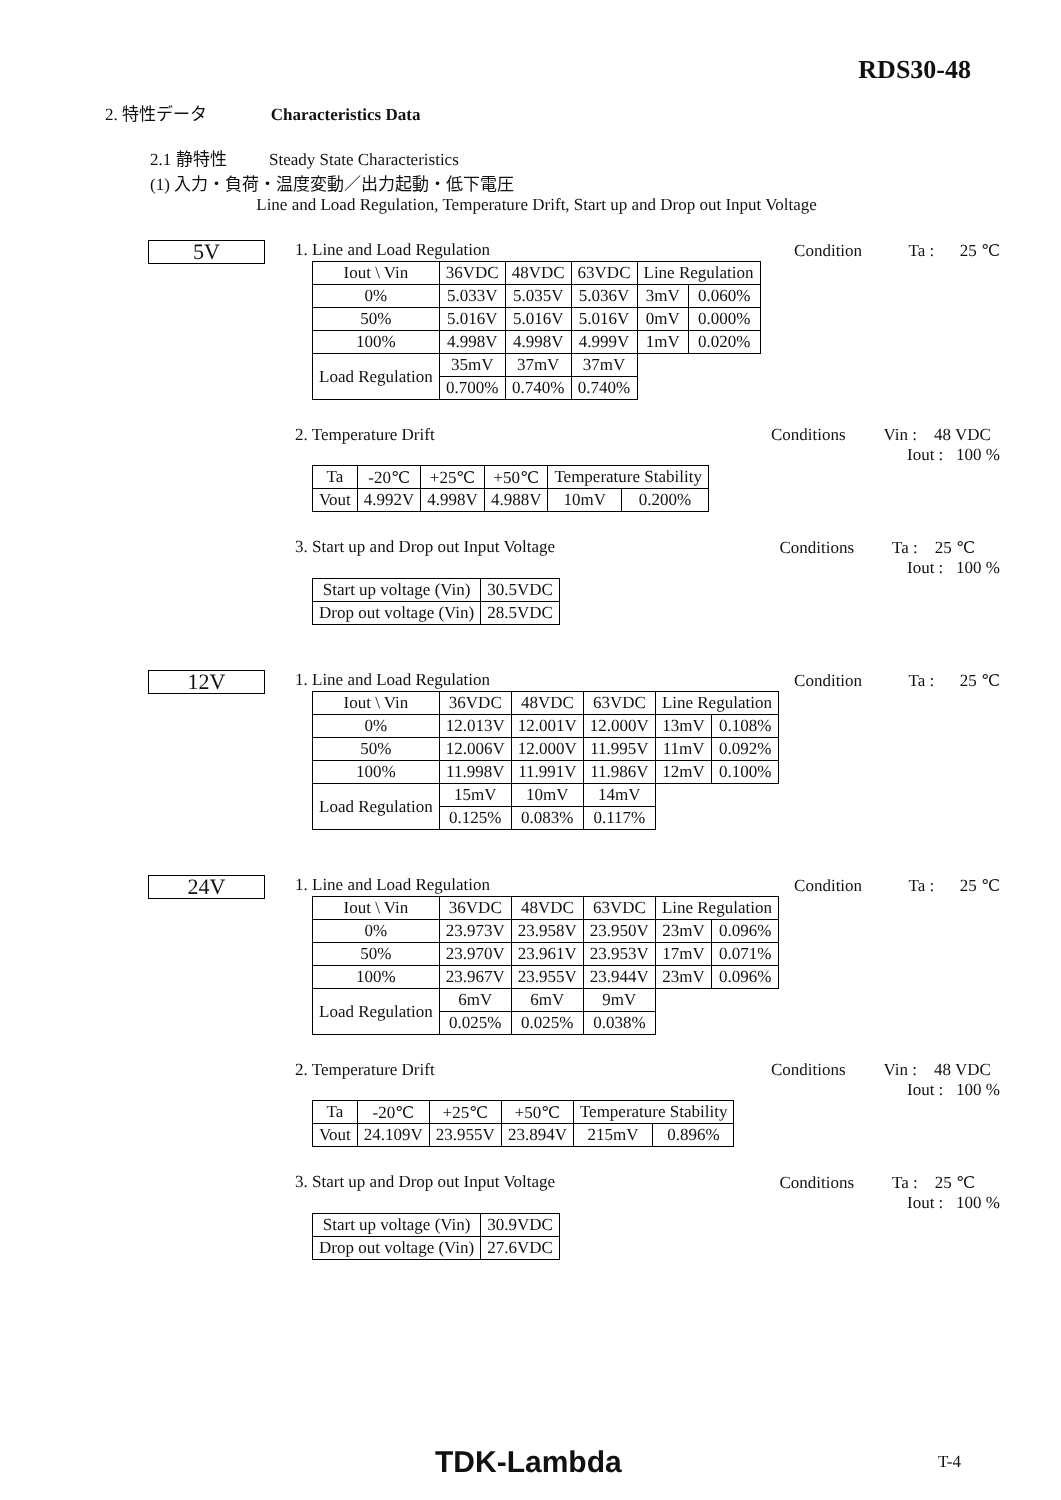RDS30-48
2. 特性データ Characteristics Data
2.1 静特性 Steady State Characteristics
(1) 入力・負荷・温度変動／出力起動・低下電圧
Line and Load Regulation, Temperature Drift, Start up and Drop out Input Voltage
5V
1. Line and Load Regulation Condition Ta : 25 ℃
| Iout \ Vin | 36VDC | 48VDC | 63VDC | Line Regulation | |
| 0% | 5.033V | 5.035V | 5.036V | 3mV | 0.060% |
| 50% | 5.016V | 5.016V | 5.016V | 0mV | 0.000% |
| 100% | 4.998V | 4.998V | 4.999V | 1mV | 0.020% |
| Load Regulation | 35mV | 37mV | 37mV | | |
| | 0.700% | 0.740% | 0.740% | | |
2. Temperature Drift Conditions Vin : 48 VDC
Iout : 100 %
| Ta | -20℃ | +25℃ | +50℃ | Temperature Stability | |
| Vout | 4.992V | 4.998V | 4.988V | 10mV | 0.200% |
3. Start up and Drop out Input Voltage Conditions Ta : 25 ℃
Iout : 100 %
| Start up voltage (Vin) | 30.5VDC |
| Drop out voltage (Vin) | 28.5VDC |
12V
1. Line and Load Regulation Condition Ta : 25 ℃
| Iout \ Vin | 36VDC | 48VDC | 63VDC | Line Regulation | |
| 0% | 12.013V | 12.001V | 12.000V | 13mV | 0.108% |
| 50% | 12.006V | 12.000V | 11.995V | 11mV | 0.092% |
| 100% | 11.998V | 11.991V | 11.986V | 12mV | 0.100% |
| Load Regulation | 15mV | 10mV | 14mV | | |
| | 0.125% | 0.083% | 0.117% | | |
24V
1. Line and Load Regulation Condition Ta : 25 ℃
| Iout \ Vin | 36VDC | 48VDC | 63VDC | Line Regulation | |
| 0% | 23.973V | 23.958V | 23.950V | 23mV | 0.096% |
| 50% | 23.970V | 23.961V | 23.953V | 17mV | 0.071% |
| 100% | 23.967V | 23.955V | 23.944V | 23mV | 0.096% |
| Load Regulation | 6mV | 6mV | 9mV | | |
| | 0.025% | 0.025% | 0.038% | | |
2. Temperature Drift Conditions Vin : 48 VDC
Iout : 100 %
| Ta | -20℃ | +25℃ | +50℃ | Temperature Stability | |
| Vout | 24.109V | 23.955V | 23.894V | 215mV | 0.896% |
3. Start up and Drop out Input Voltage Conditions Ta : 25 ℃
Iout : 100 %
| Start up voltage (Vin) | 30.9VDC |
| Drop out voltage (Vin) | 27.6VDC |
TDK-Lambda T-4